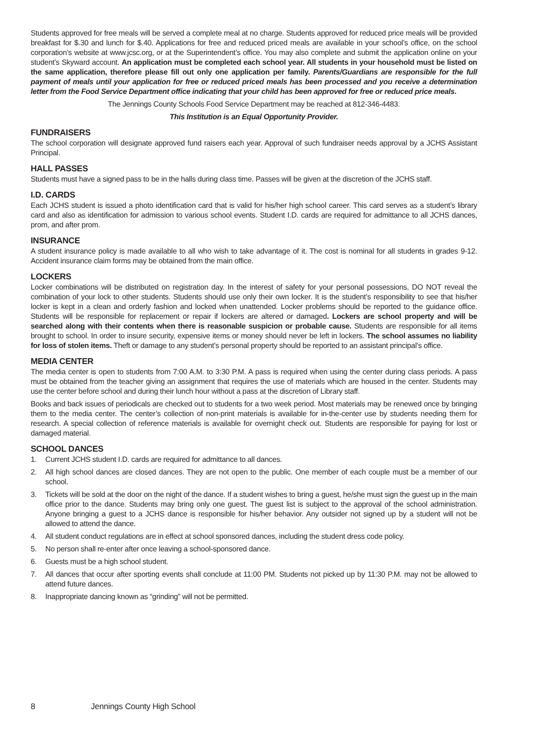Students approved for free meals will be served a complete meal at no charge. Students approved for reduced price meals will be provided breakfast for $.30 and lunch for $.40. Applications for free and reduced priced meals are available in your school’s office, on the school corporation’s website at www.jcsc.org, or at the Superintendent’s office. You may also complete and submit the application online on your student’s Skyward account. An application must be completed each school year. All students in your household must be listed on the same application, therefore please fill out only one application per family. Parents/Guardians are responsible for the full payment of meals until your application for free or reduced priced meals has been processed and you receive a determination letter from the Food Service Department office indicating that your child has been approved for free or reduced price meals.
The Jennings County Schools Food Service Department may be reached at 812-346-4483.
This Institution is an Equal Opportunity Provider.
FUNDRAISERS
The school corporation will designate approved fund raisers each year. Approval of such fundraiser needs approval by a JCHS Assistant Principal.
HALL PASSES
Students must have a signed pass to be in the halls during class time. Passes will be given at the discretion of the JCHS staff.
I.D. CARDS
Each JCHS student is issued a photo identification card that is valid for his/her high school career. This card serves as a student’s library card and also as identification for admission to various school events. Student I.D. cards are required for admittance to all JCHS dances, prom, and after prom.
INSURANCE
A student insurance policy is made available to all who wish to take advantage of it. The cost is nominal for all students in grades 9-12. Accident insurance claim forms may be obtained from the main office.
LOCKERS
Locker combinations will be distributed on registration day. In the interest of safety for your personal possessions, DO NOT reveal the combination of your lock to other students. Students should use only their own locker. It is the student’s responsibility to see that his/her locker is kept in a clean and orderly fashion and locked when unattended. Locker problems should be reported to the guidance office. Students will be responsible for replacement or repair if lockers are altered or damaged. Lockers are school property and will be searched along with their contents when there is reasonable suspicion or probable cause. Students are responsible for all items brought to school. In order to insure security, expensive items or money should never be left in lockers. The school assumes no liability for loss of stolen items. Theft or damage to any student’s personal property should be reported to an assistant principal’s office.
MEDIA CENTER
The media center is open to students from 7:00 A.M. to 3:30 P.M. A pass is required when using the center during class periods. A pass must be obtained from the teacher giving an assignment that requires the use of materials which are housed in the center. Students may use the center before school and during their lunch hour without a pass at the discretion of Library staff.
Books and back issues of periodicals are checked out to students for a two week period. Most materials may be renewed once by bringing them to the media center. The center’s collection of non-print materials is available for in-the-center use by students needing them for research. A special collection of reference materials is available for overnight check out. Students are responsible for paying for lost or damaged material.
SCHOOL DANCES
1. Current JCHS student I.D. cards are required for admittance to all dances.
2. All high school dances are closed dances. They are not open to the public. One member of each couple must be a member of our school.
3. Tickets will be sold at the door on the night of the dance. If a student wishes to bring a guest, he/she must sign the guest up in the main office prior to the dance. Students may bring only one guest. The guest list is subject to the approval of the school administration. Anyone bringing a guest to a JCHS dance is responsible for his/her behavior. Any outsider not signed up by a student will not be allowed to attend the dance.
4. All student conduct regulations are in effect at school sponsored dances, including the student dress code policy.
5. No person shall re-enter after once leaving a school-sponsored dance.
6. Guests must be a high school student.
7. All dances that occur after sporting events shall conclude at 11:00 PM. Students not picked up by 11:30 P.M. may not be allowed to attend future dances.
8. Inappropriate dancing known as “grinding” will not be permitted.
8 Jennings County High School